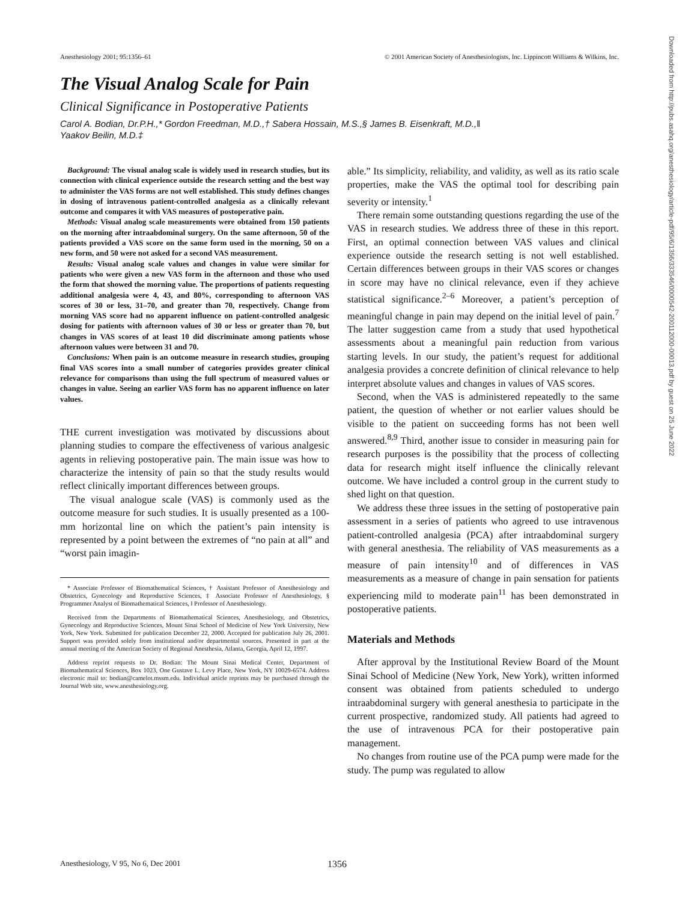Anesthesiology 2001; 95:1356–61 © 2001 American Society of Anesthesiologists, Inc. Lippincott Williams & Wilkins, Inc.
The Visual Analog Scale for Pain
Clinical Significance in Postoperative Patients
Carol A. Bodian, Dr.P.H.,* Gordon Freedman, M.D.,† Sabera Hossain, M.S.,§ James B. Eisenkraft, M.D.,‖
Yaakov Beilin, M.D.‡
Background: The visual analog scale is widely used in research studies, but its connection with clinical experience outside the research setting and the best way to administer the VAS forms are not well established. This study defines changes in dosing of intravenous patient-controlled analgesia as a clinically relevant outcome and compares it with VAS measures of postoperative pain.
Methods: Visual analog scale measurements were obtained from 150 patients on the morning after intraabdominal surgery. On the same afternoon, 50 of the patients provided a VAS score on the same form used in the morning, 50 on a new form, and 50 were not asked for a second VAS measurement.
Results: Visual analog scale values and changes in value were similar for patients who were given a new VAS form in the afternoon and those who used the form that showed the morning value. The proportions of patients requesting additional analgesia were 4, 43, and 80%, corresponding to afternoon VAS scores of 30 or less, 31–70, and greater than 70, respectively. Change from morning VAS score had no apparent influence on patient-controlled analgesic dosing for patients with afternoon values of 30 or less or greater than 70, but changes in VAS scores of at least 10 did discriminate among patients whose afternoon values were between 31 and 70.
Conclusions: When pain is an outcome measure in research studies, grouping final VAS scores into a small number of categories provides greater clinical relevance for comparisons than using the full spectrum of measured values or changes in value. Seeing an earlier VAS form has no apparent influence on later values.
THE current investigation was motivated by discussions about planning studies to compare the effectiveness of various analgesic agents in relieving postoperative pain. The main issue was how to characterize the intensity of pain so that the study results would reflect clinically important differences between groups.
The visual analogue scale (VAS) is commonly used as the outcome measure for such studies. It is usually presented as a 100-mm horizontal line on which the patient’s pain intensity is represented by a point between the extremes of “no pain at all” and “worst pain imagin-
* Associate Professor of Biomathematical Sciences, † Assistant Professor of Anesthesiology and Obstetrics, Gynecology and Reproductive Sciences, ‡ Associate Professor of Anesthesiology, § Programmer Analyst of Biomathematical Sciences, ‖ Professor of Anesthesiology.
Received from the Departments of Biomathematical Sciences, Anesthesiology, and Obstetrics, Gynecology and Reproductive Sciences, Mount Sinai School of Medicine of New York University, New York, New York. Submitted for publication December 22, 2000. Accepted for publication July 26, 2001. Support was provided solely from institutional and/or departmental sources. Presented in part at the annual meeting of the American Society of Regional Anesthesia, Atlanta, Georgia, April 12, 1997.
Address reprint requests to Dr. Bodian: The Mount Sinai Medical Center, Department of Biomathematical Sciences, Box 1023, One Gustave L. Levy Place, New York, NY 10029-6574. Address electronic mail to: bodian@camelot.mssm.edu. Individual article reprints may be purchased through the Journal Web site, www.anesthesiology.org.
able.” Its simplicity, reliability, and validity, as well as its ratio scale properties, make the VAS the optimal tool for describing pain severity or intensity.<sup>1</sup>
There remain some outstanding questions regarding the use of the VAS in research studies. We address three of these in this report. First, an optimal connection between VAS values and clinical experience outside the research setting is not well established. Certain differences between groups in their VAS scores or changes in score may have no clinical relevance, even if they achieve statistical significance.<sup>2–6</sup> Moreover, a patient’s perception of meaningful change in pain may depend on the initial level of pain.<sup>7</sup> The latter suggestion came from a study that used hypothetical assessments about a meaningful pain reduction from various starting levels. In our study, the patient’s request for additional analgesia provides a concrete definition of clinical relevance to help interpret absolute values and changes in values of VAS scores.
Second, when the VAS is administered repeatedly to the same patient, the question of whether or not earlier values should be visible to the patient on succeeding forms has not been well answered.<sup>8,9</sup> Third, another issue to consider in measuring pain for research purposes is the possibility that the process of collecting data for research might itself influence the clinically relevant outcome. We have included a control group in the current study to shed light on that question.
We address these three issues in the setting of postoperative pain assessment in a series of patients who agreed to use intravenous patient-controlled analgesia (PCA) after intraabdominal surgery with general anesthesia. The reliability of VAS measurements as a measure of pain intensity<sup>10</sup> and of differences in VAS measurements as a measure of change in pain sensation for patients experiencing mild to moderate pain<sup>11</sup> has been demonstrated in postoperative patients.
Materials and Methods
After approval by the Institutional Review Board of the Mount Sinai School of Medicine (New York, New York), written informed consent was obtained from patients scheduled to undergo intraabdominal surgery with general anesthesia to participate in the current prospective, randomized study. All patients had agreed to the use of intravenous PCA for their postoperative pain management.
No changes from routine use of the PCA pump were made for the study. The pump was regulated to allow
Anesthesiology, V 95, No 6, Dec 2001 1356
Downloaded from http://pubs.asahq.org/anesthesiology/article-pdf/95/6/1356/333546/0000542-200112000-00013.pdf by guest on 25 June 2022